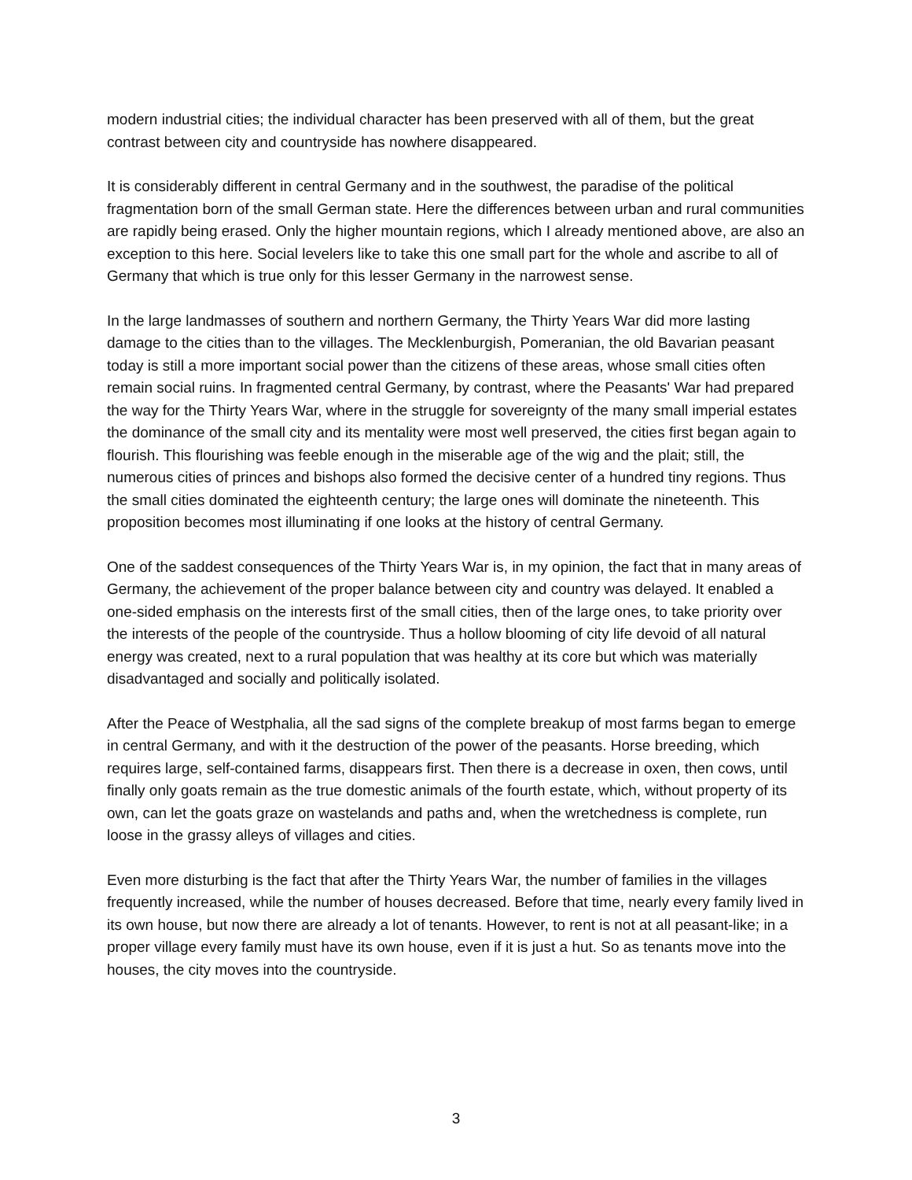modern industrial cities; the individual character has been preserved with all of them, but the great contrast between city and countryside has nowhere disappeared.
It is considerably different in central Germany and in the southwest, the paradise of the political fragmentation born of the small German state. Here the differences between urban and rural communities are rapidly being erased. Only the higher mountain regions, which I already mentioned above, are also an exception to this here. Social levelers like to take this one small part for the whole and ascribe to all of Germany that which is true only for this lesser Germany in the narrowest sense.
In the large landmasses of southern and northern Germany, the Thirty Years War did more lasting damage to the cities than to the villages. The Mecklenburgish, Pomeranian, the old Bavarian peasant today is still a more important social power than the citizens of these areas, whose small cities often remain social ruins. In fragmented central Germany, by contrast, where the Peasants' War had prepared the way for the Thirty Years War, where in the struggle for sovereignty of the many small imperial estates the dominance of the small city and its mentality were most well preserved, the cities first began again to flourish. This flourishing was feeble enough in the miserable age of the wig and the plait; still, the numerous cities of princes and bishops also formed the decisive center of a hundred tiny regions. Thus the small cities dominated the eighteenth century; the large ones will dominate the nineteenth. This proposition becomes most illuminating if one looks at the history of central Germany.
One of the saddest consequences of the Thirty Years War is, in my opinion, the fact that in many areas of Germany, the achievement of the proper balance between city and country was delayed. It enabled a one-sided emphasis on the interests first of the small cities, then of the large ones, to take priority over the interests of the people of the countryside. Thus a hollow blooming of city life devoid of all natural energy was created, next to a rural population that was healthy at its core but which was materially disadvantaged and socially and politically isolated.
After the Peace of Westphalia, all the sad signs of the complete breakup of most farms began to emerge in central Germany, and with it the destruction of the power of the peasants. Horse breeding, which requires large, self-contained farms, disappears first. Then there is a decrease in oxen, then cows, until finally only goats remain as the true domestic animals of the fourth estate, which, without property of its own, can let the goats graze on wastelands and paths and, when the wretchedness is complete, run loose in the grassy alleys of villages and cities.
Even more disturbing is the fact that after the Thirty Years War, the number of families in the villages frequently increased, while the number of houses decreased. Before that time, nearly every family lived in its own house, but now there are already a lot of tenants. However, to rent is not at all peasant-like; in a proper village every family must have its own house, even if it is just a hut. So as tenants move into the houses, the city moves into the countryside.
3